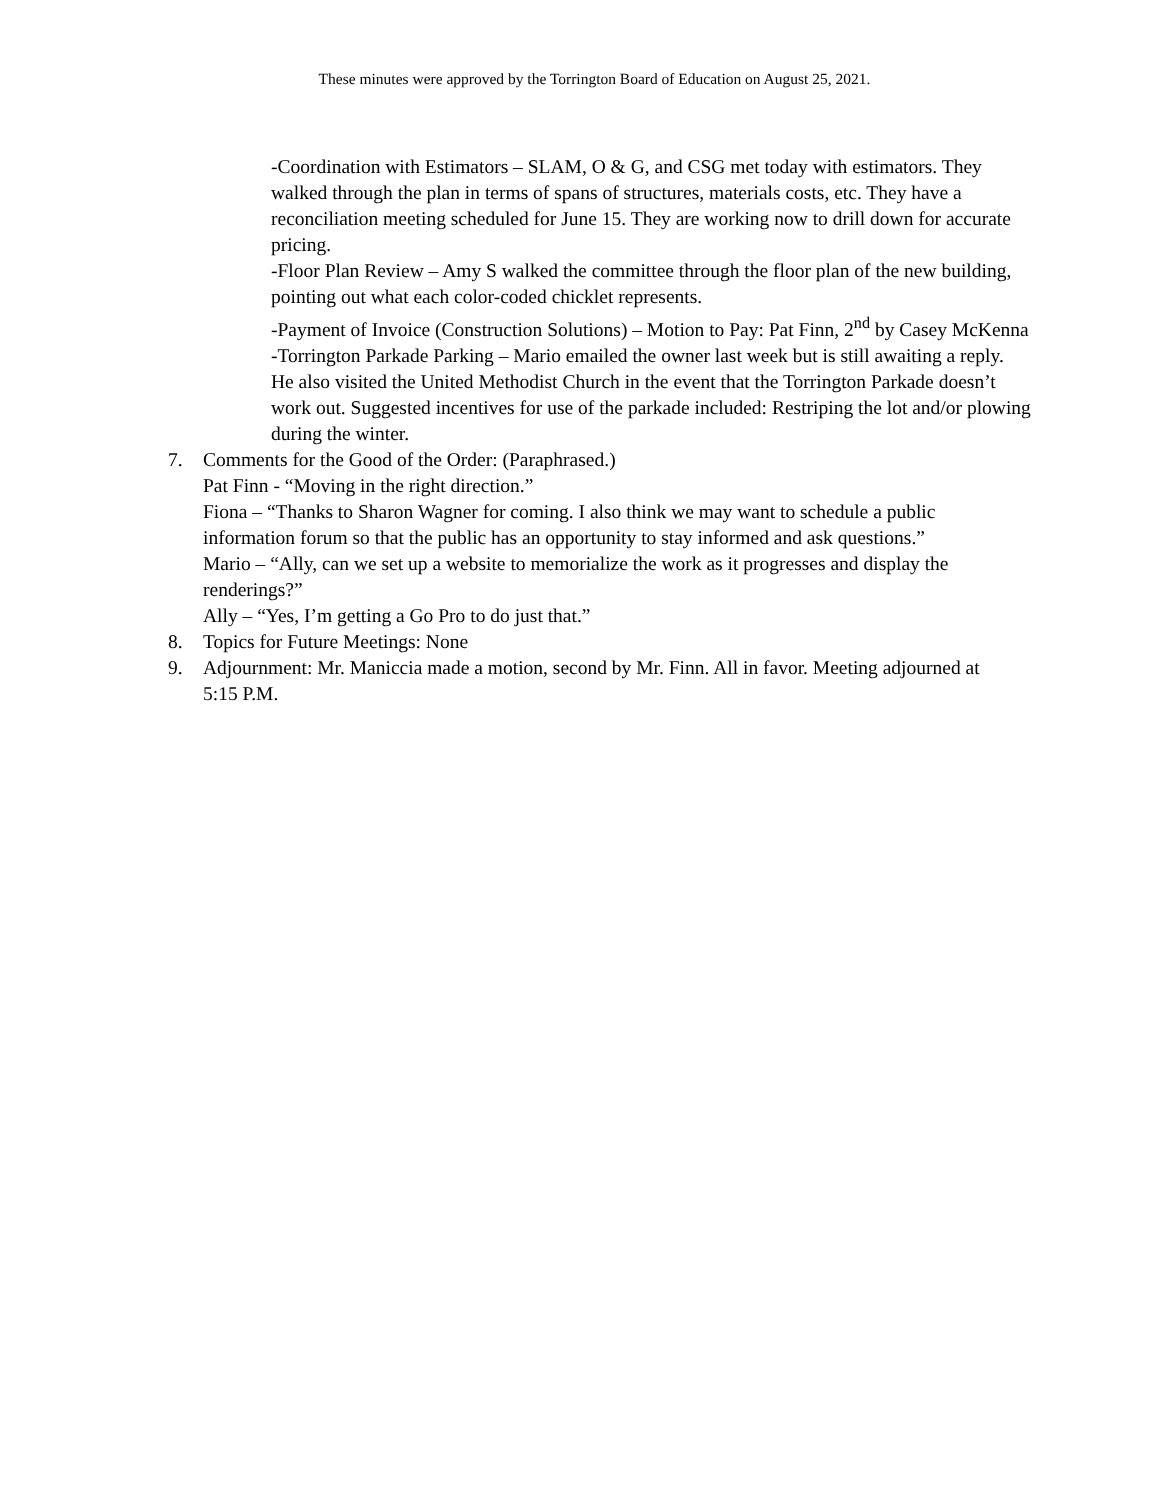These minutes were approved by the Torrington Board of Education on August 25, 2021.
-Coordination with Estimators – SLAM, O & G, and CSG met today with estimators. They walked through the plan in terms of spans of structures, materials costs, etc. They have a reconciliation meeting scheduled for June 15. They are working now to drill down for accurate pricing.
-Floor Plan Review – Amy S walked the committee through the floor plan of the new building, pointing out what each color-coded chicklet represents.
-Payment of Invoice (Construction Solutions) – Motion to Pay: Pat Finn, 2<sup>nd</sup> by Casey McKenna
-Torrington Parkade Parking – Mario emailed the owner last week but is still awaiting a reply. He also visited the United Methodist Church in the event that the Torrington Parkade doesn’t work out. Suggested incentives for use of the parkade included: Restriping the lot and/or plowing during the winter.
7. Comments for the Good of the Order: (Paraphrased.)
Pat Finn - “Moving in the right direction.”
Fiona – “Thanks to Sharon Wagner for coming. I also think we may want to schedule a public information forum so that the public has an opportunity to stay informed and ask questions.”
Mario – “Ally, can we set up a website to memorialize the work as it progresses and display the renderings?”
Ally – “Yes, I’m getting a Go Pro to do just that.”
8. Topics for Future Meetings: None
9. Adjournment: Mr. Maniccia made a motion, second by Mr. Finn. All in favor. Meeting adjourned at 5:15 P.M.